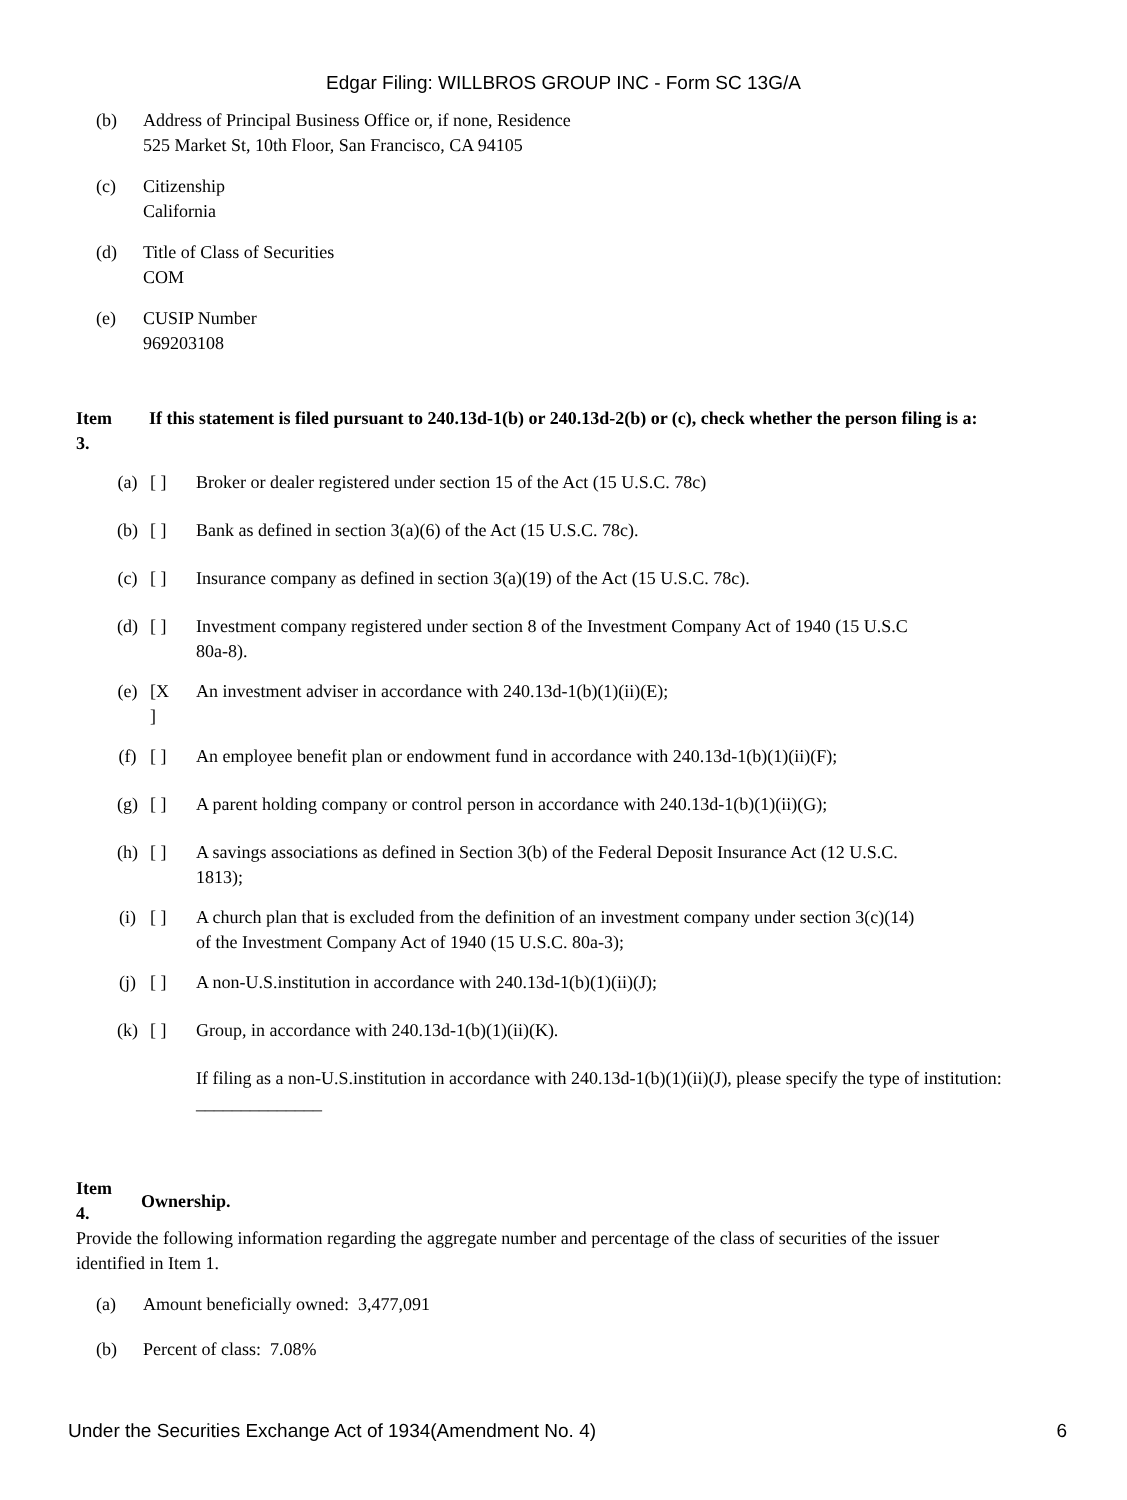Edgar Filing: WILLBROS GROUP INC - Form SC 13G/A
(b) Address of Principal Business Office or, if none, Residence
525 Market St, 10th Floor, San Francisco, CA 94105
(c) Citizenship
California
(d) Title of Class of Securities
COM
(e) CUSIP Number
969203108
Item
3.
If this statement is filed pursuant to 240.13d-1(b) or 240.13d-2(b) or (c), check whether the person filing is a:
(a) [ ] Broker or dealer registered under section 15 of the Act (15 U.S.C. 78c)
(b) [ ] Bank as defined in section 3(a)(6) of the Act (15 U.S.C. 78c).
(c) [ ] Insurance company as defined in section 3(a)(19) of the Act (15 U.S.C. 78c).
(d) [ ] Investment company registered under section 8 of the Investment Company Act of 1940 (15 U.S.C 80a-8).
(e) [X
]
An investment adviser in accordance with 240.13d-1(b)(1)(ii)(E);
(f) [ ] An employee benefit plan or endowment fund in accordance with 240.13d-1(b)(1)(ii)(F);
(g) [ ] A parent holding company or control person in accordance with 240.13d-1(b)(1)(ii)(G);
(h) [ ] A savings associations as defined in Section 3(b) of the Federal Deposit Insurance Act (12 U.S.C. 1813);
(i) [ ] A church plan that is excluded from the definition of an investment company under section 3(c)(14) of the Investment Company Act of 1940 (15 U.S.C. 80a-3);
(j) [ ] A non-U.S.institution in accordance with 240.13d-1(b)(1)(ii)(J);
(k) [ ] Group, in accordance with 240.13d-1(b)(1)(ii)(K).
If filing as a non-U.S.institution in accordance with 240.13d-1(b)(1)(ii)(J), please specify the type of institution: ______________
Item
4.
Ownership.
Provide the following information regarding the aggregate number and percentage of the class of securities of the issuer identified in Item 1.
(a) Amount beneficially owned: 3,477,091
(b) Percent of class: 7.08%
Under the Securities Exchange Act of 1934(Amendment No. 4) 6